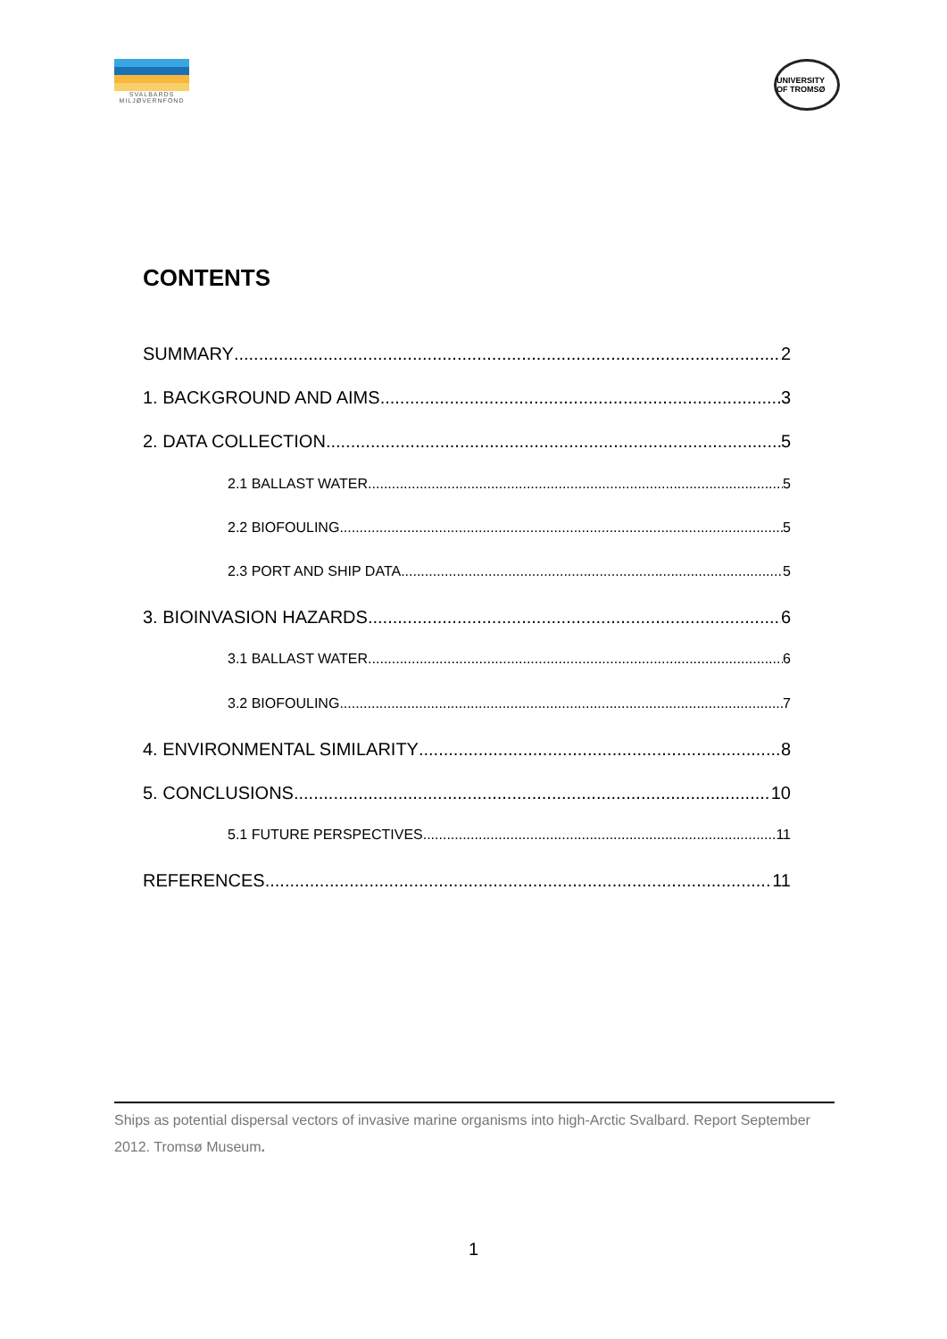SVALBARDS MILJØVERNFOND
UNIVERSITY OF TROMSØ
CONTENTS
SUMMARY 2
1. BACKGROUND AND AIMS 3
2. DATA COLLECTION 5
2.1 BALLAST WATER 5
2.2 BIOFOULING 5
2.3 PORT AND SHIP DATA 5
3. BIOINVASION HAZARDS 6
3.1 BALLAST WATER 6
3.2 BIOFOULING 7
4. ENVIRONMENTAL SIMILARITY 8
5. CONCLUSIONS 10
5.1 FUTURE PERSPECTIVES 11
REFERENCES 11
Ships as potential dispersal vectors of invasive marine organisms into high-Arctic Svalbard. Report September 2012. Tromsø Museum.
1